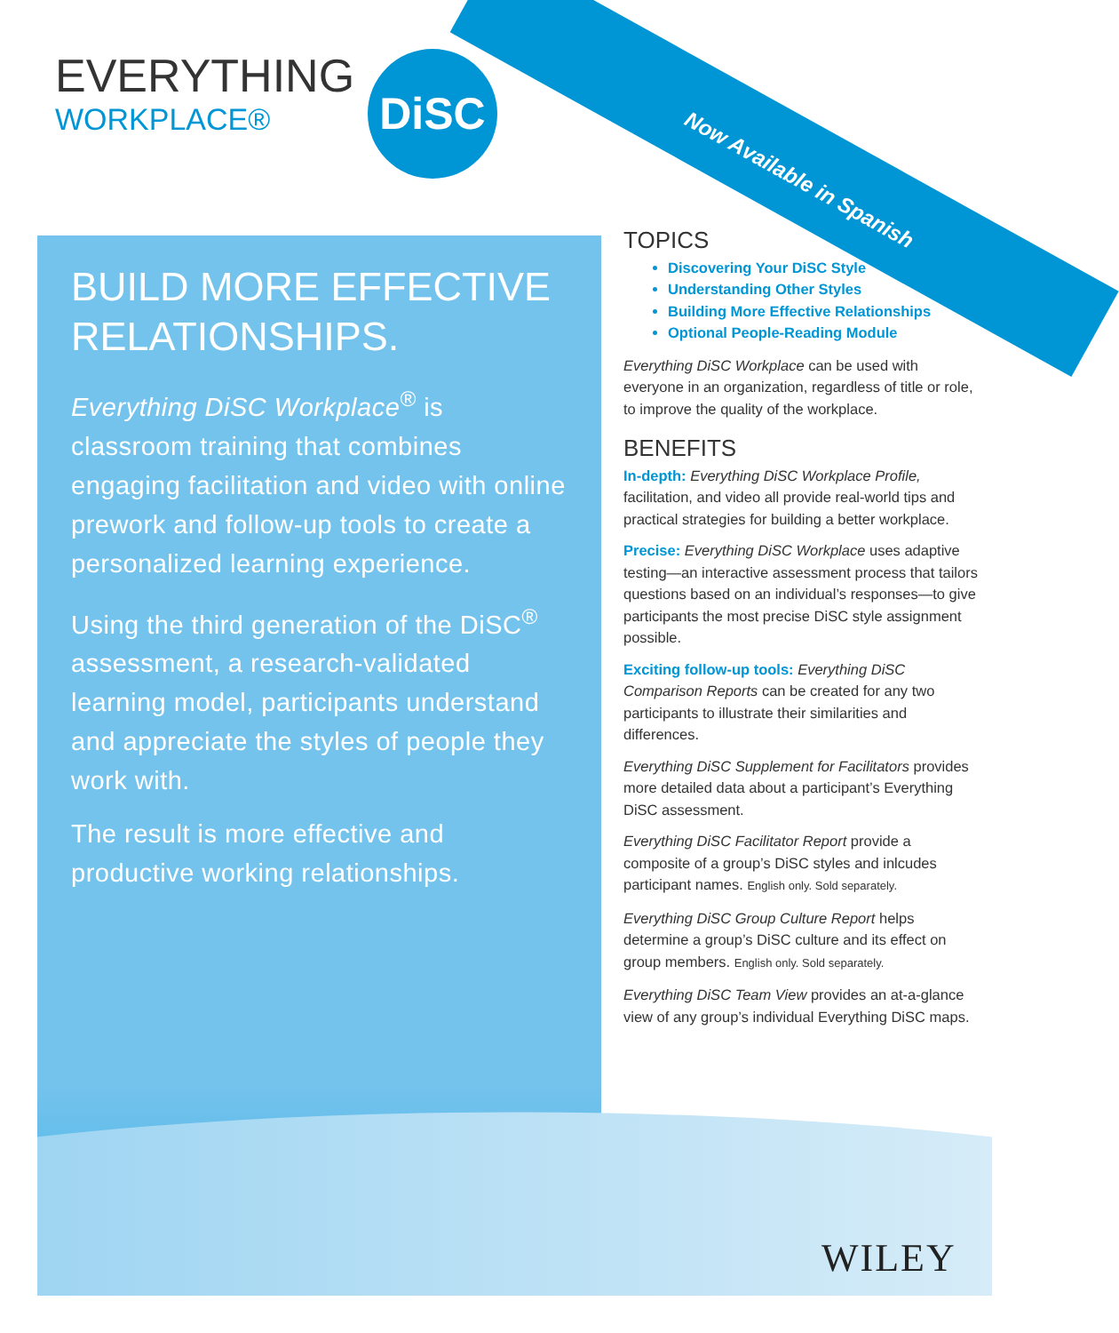Now Available in Spanish
EVERYTHING
WORKPLACE®
DiSC
BUILD MORE EFFECTIVE RELATIONSHIPS.
Everything DiSC Workplace<sup>®</sup> is classroom training that combines engaging facilitation and video with online prework and follow-up tools to create a personalized learning experience.
Using the third generation of the DiSC<sup>®</sup> assessment, a research-validated learning model, participants understand and appreciate the styles of people they work with.
The result is more effective and productive working relationships.
TOPICS
Discovering Your DiSC Style
Understanding Other Styles
Building More Effective Relationships
Optional People-Reading Module
Everything DiSC Workplace can be used with everyone in an organization, regardless of title or role, to improve the quality of the workplace.
BENEFITS
In-depth: Everything DiSC Workplace Profile, facilitation, and video all provide real-world tips and practical strategies for building a better workplace.
Precise: Everything DiSC Workplace uses adaptive testing—an interactive assessment process that tailors questions based on an individual’s responses—to give participants the most precise DiSC style assignment possible.
Exciting follow-up tools: Everything DiSC Comparison Reports can be created for any two participants to illustrate their similarities and differences.
Everything DiSC Supplement for Facilitators provides more detailed data about a participant’s Everything DiSC assessment.
Everything DiSC Facilitator Report provide a composite of a group’s DiSC styles and inlcudes participant names. English only. Sold separately.
Everything DiSC Group Culture Report helps determine a group’s DiSC culture and its effect on group members. English only. Sold separately.
Everything DiSC Team View provides an at-a-glance view of any group’s individual Everything DiSC maps.
WILEY